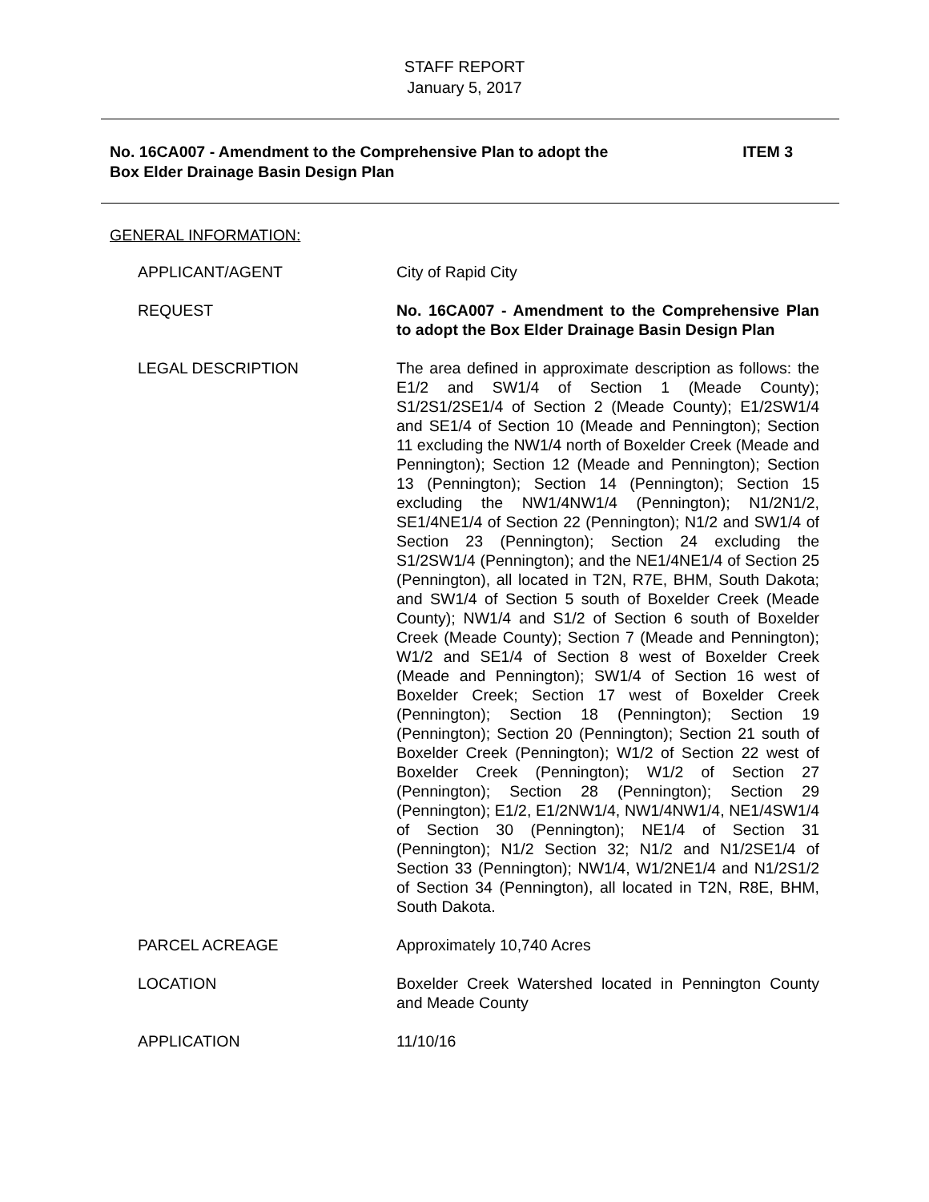STAFF REPORT
January 5, 2017
No. 16CA007 - Amendment to the Comprehensive Plan to adopt the
Box Elder Drainage Basin Design Plan
ITEM 3
GENERAL INFORMATION:
| APPLICANT/AGENT | City of Rapid City |
| REQUEST | No. 16CA007 - Amendment to the Comprehensive Plan to adopt the Box Elder Drainage Basin Design Plan |
| LEGAL DESCRIPTION | The area defined in approximate description as follows: the E1/2 and SW1/4 of Section 1 (Meade County); S1/2S1/2SE1/4 of Section 2 (Meade County); E1/2SW1/4 and SE1/4 of Section 10 (Meade and Pennington); Section 11 excluding the NW1/4 north of Boxelder Creek (Meade and Pennington); Section 12 (Meade and Pennington); Section 13 (Pennington); Section 14 (Pennington); Section 15 excluding the NW1/4NW1/4 (Pennington); N1/2N1/2, SE1/4NE1/4 of Section 22 (Pennington); N1/2 and SW1/4 of Section 23 (Pennington); Section 24 excluding the S1/2SW1/4 (Pennington); and the NE1/4NE1/4 of Section 25 (Pennington), all located in T2N, R7E, BHM, South Dakota; and SW1/4 of Section 5 south of Boxelder Creek (Meade County); NW1/4 and S1/2 of Section 6 south of Boxelder Creek (Meade County); Section 7 (Meade and Pennington); W1/2 and SE1/4 of Section 8 west of Boxelder Creek (Meade and Pennington); SW1/4 of Section 16 west of Boxelder Creek; Section 17 west of Boxelder Creek (Pennington); Section 18 (Pennington); Section 19 (Pennington); Section 20 (Pennington); Section 21 south of Boxelder Creek (Pennington); W1/2 of Section 22 west of Boxelder Creek (Pennington); W1/2 of Section 27 (Pennington); Section 28 (Pennington); Section 29 (Pennington); E1/2, E1/2NW1/4, NW1/4NW1/4, NE1/4SW1/4 of Section 30 (Pennington); NE1/4 of Section 31 (Pennington); N1/2 Section 32; N1/2 and N1/2SE1/4 of Section 33 (Pennington); NW1/4, W1/2NE1/4 and N1/2S1/2 of Section 34 (Pennington), all located in T2N, R8E, BHM, South Dakota. |
| PARCEL ACREAGE | Approximately 10,740 Acres |
| LOCATION | Boxelder Creek Watershed located in Pennington County and Meade County |
| APPLICATION | 11/10/16 |